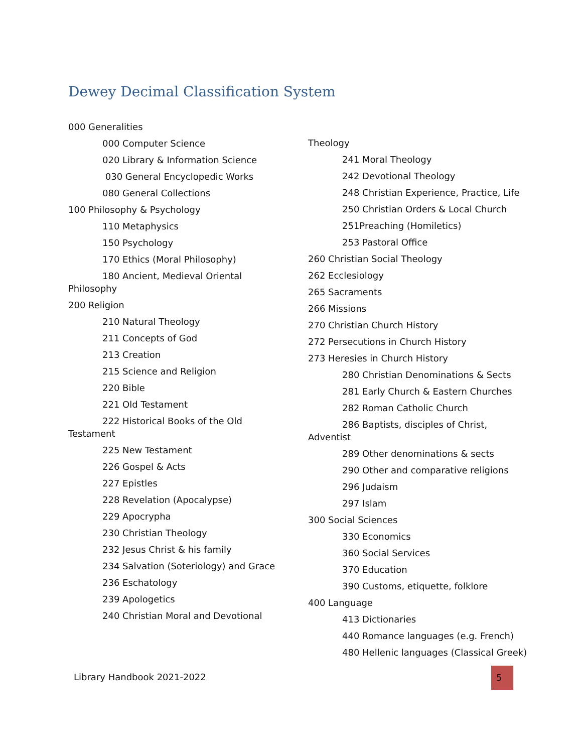Dewey Decimal Classification System
000 Generalities
000 Computer Science
020 Library & Information Science
030 General Encyclopedic Works
080 General Collections
100 Philosophy & Psychology
110 Metaphysics
150 Psychology
170 Ethics (Moral Philosophy)
180 Ancient, Medieval Oriental
Philosophy
200 Religion
210 Natural Theology
211 Concepts of God
213 Creation
215 Science and Religion
220 Bible
221 Old Testament
222 Historical Books of the Old
Testament
225 New Testament
226 Gospel & Acts
227 Epistles
228 Revelation (Apocalypse)
229 Apocrypha
230 Christian Theology
232 Jesus Christ & his family
234 Salvation (Soteriology) and Grace
236 Eschatology
239 Apologetics
240 Christian Moral and Devotional
Theology
241 Moral Theology
242 Devotional Theology
248 Christian Experience, Practice, Life
250 Christian Orders & Local Church
251Preaching (Homiletics)
253 Pastoral Office
260 Christian Social Theology
262 Ecclesiology
265 Sacraments
266 Missions
270 Christian Church History
272 Persecutions in Church History
273 Heresies in Church History
280 Christian Denominations & Sects
281 Early Church & Eastern Churches
282 Roman Catholic Church
286 Baptists, disciples of Christ,
Adventist
289 Other denominations & sects
290 Other and comparative religions
296 Judaism
297 Islam
300 Social Sciences
330 Economics
360 Social Services
370 Education
390 Customs, etiquette, folklore
400 Language
413 Dictionaries
440 Romance languages (e.g. French)
480 Hellenic languages (Classical Greek)
Library Handbook 2021-2022
5